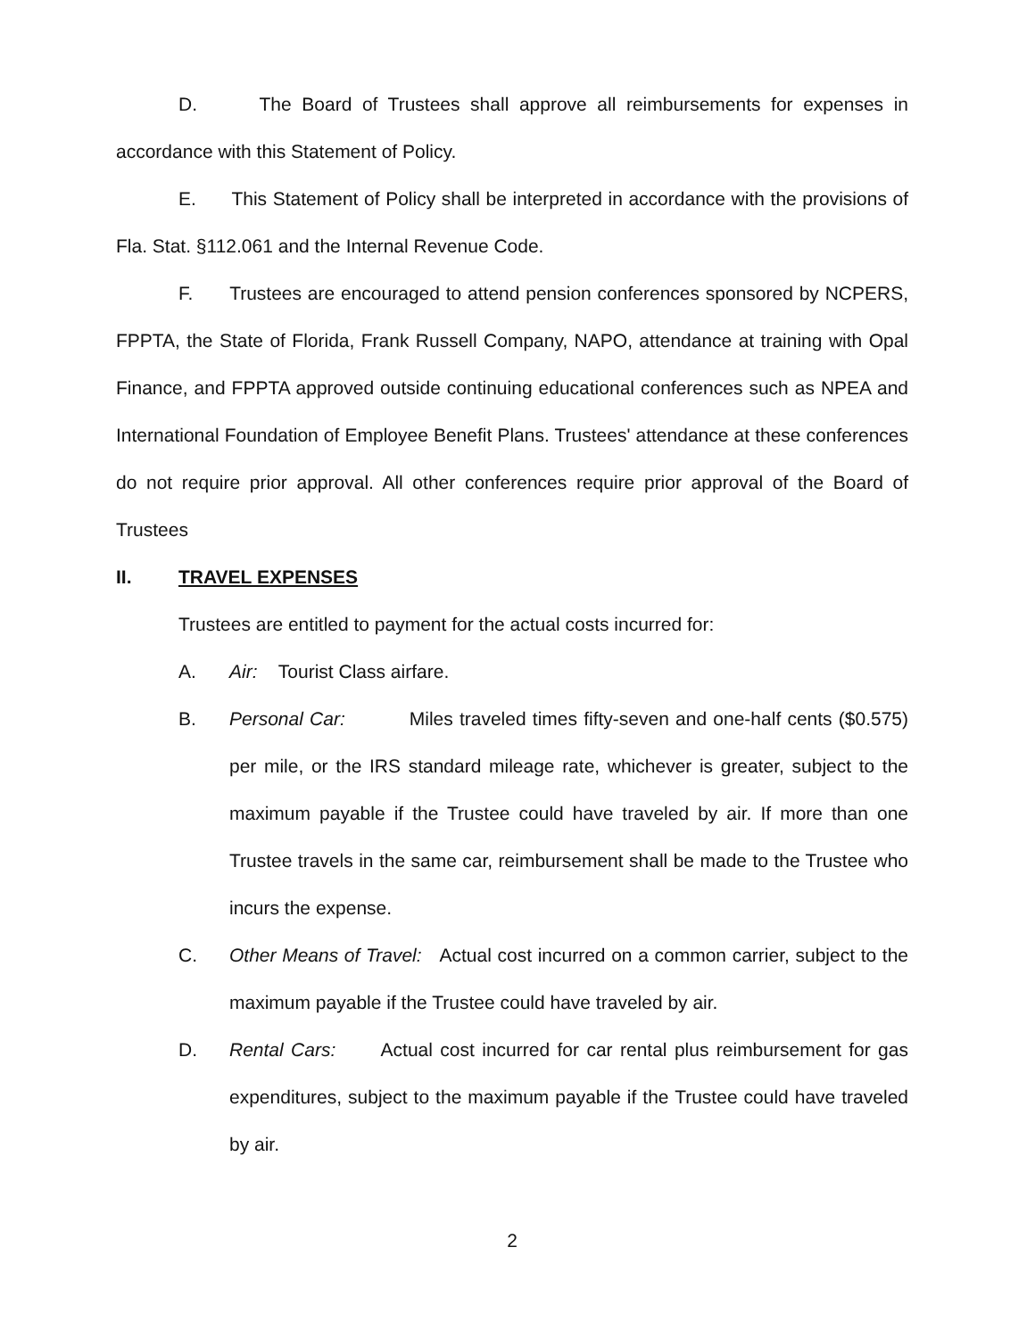D. The Board of Trustees shall approve all reimbursements for expenses in accordance with this Statement of Policy.
E. This Statement of Policy shall be interpreted in accordance with the provisions of Fla. Stat. §112.061 and the Internal Revenue Code.
F. Trustees are encouraged to attend pension conferences sponsored by NCPERS, FPPTA, the State of Florida, Frank Russell Company, NAPO, attendance at training with Opal Finance, and FPPTA approved outside continuing educational conferences such as NPEA and International Foundation of Employee Benefit Plans. Trustees' attendance at these conferences do not require prior approval. All other conferences require prior approval of the Board of Trustees
II. TRAVEL EXPENSES
Trustees are entitled to payment for the actual costs incurred for:
A. Air: Tourist Class airfare.
B. Personal Car: Miles traveled times fifty-seven and one-half cents ($0.575) per mile, or the IRS standard mileage rate, whichever is greater, subject to the maximum payable if the Trustee could have traveled by air. If more than one Trustee travels in the same car, reimbursement shall be made to the Trustee who incurs the expense.
C. Other Means of Travel: Actual cost incurred on a common carrier, subject to the maximum payable if the Trustee could have traveled by air.
D. Rental Cars: Actual cost incurred for car rental plus reimbursement for gas expenditures, subject to the maximum payable if the Trustee could have traveled by air.
2